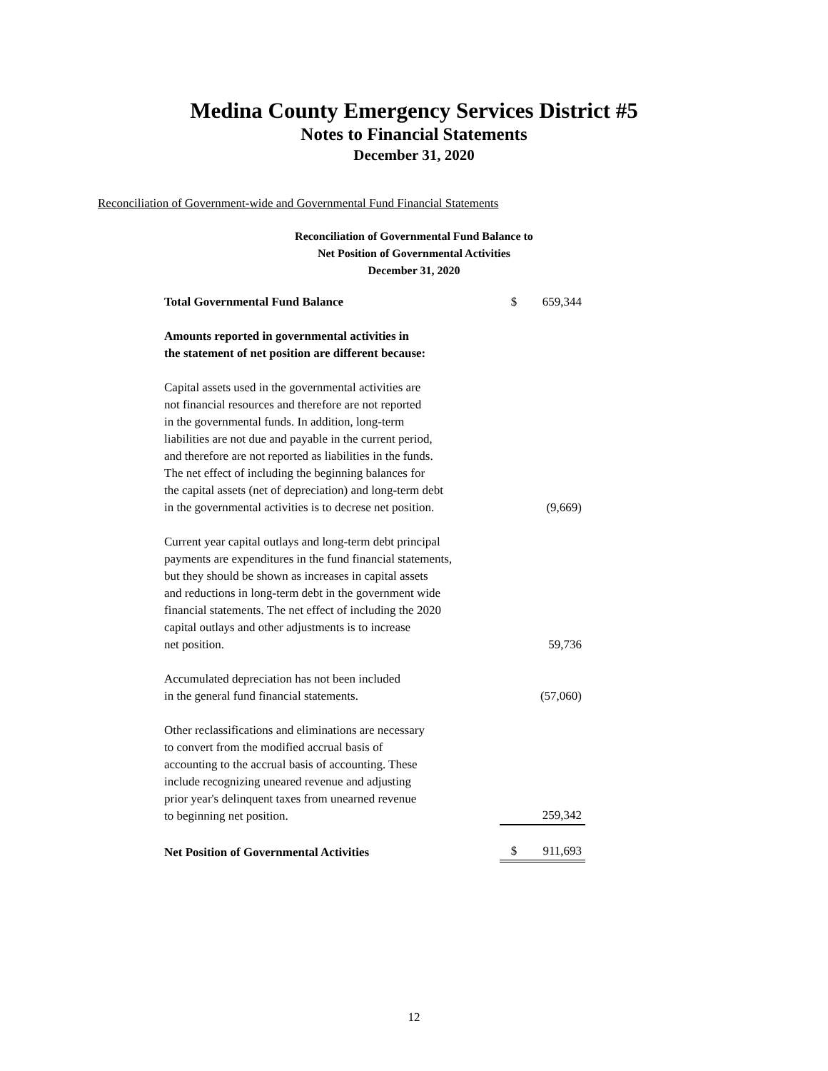Medina County Emergency Services District #5
Notes to Financial Statements
December 31, 2020
Reconciliation of Government-wide and Governmental Fund Financial Statements
Reconciliation of Governmental Fund Balance to
Net Position of Governmental Activities
December 31, 2020
| Total Governmental Fund Balance | | $ | 659,344 |
| Amounts reported in governmental activities in the statement of net position are different because: | | | |
| Capital assets used in the governmental activities are not financial resources and therefore are not reported in the governmental funds. In addition, long-term liabilities are not due and payable in the current period, and therefore are not reported as liabilities in the funds. The net effect of including the beginning balances for the capital assets (net of depreciation) and long-term debt in the governmental activities is to decrese net position. | | | (9,669) |
| Current year capital outlays and long-term debt principal payments are expenditures in the fund financial statements, but they should be shown as increases in capital assets and reductions in long-term debt in the government wide financial statements. The net effect of including the 2020 capital outlays and other adjustments is to increase net position. | | | 59,736 |
| Accumulated depreciation has not been included in the general fund financial statements. | | | (57,060) |
| Other reclassifications and eliminations are necessary to convert from the modified accrual basis of accounting to the accrual basis of accounting. These include recognizing uneared revenue and adjusting prior year's delinquent taxes from unearned revenue to beginning net position. | | | 259,342 |
| Net Position of Governmental Activities | | $ | 911,693 |
12